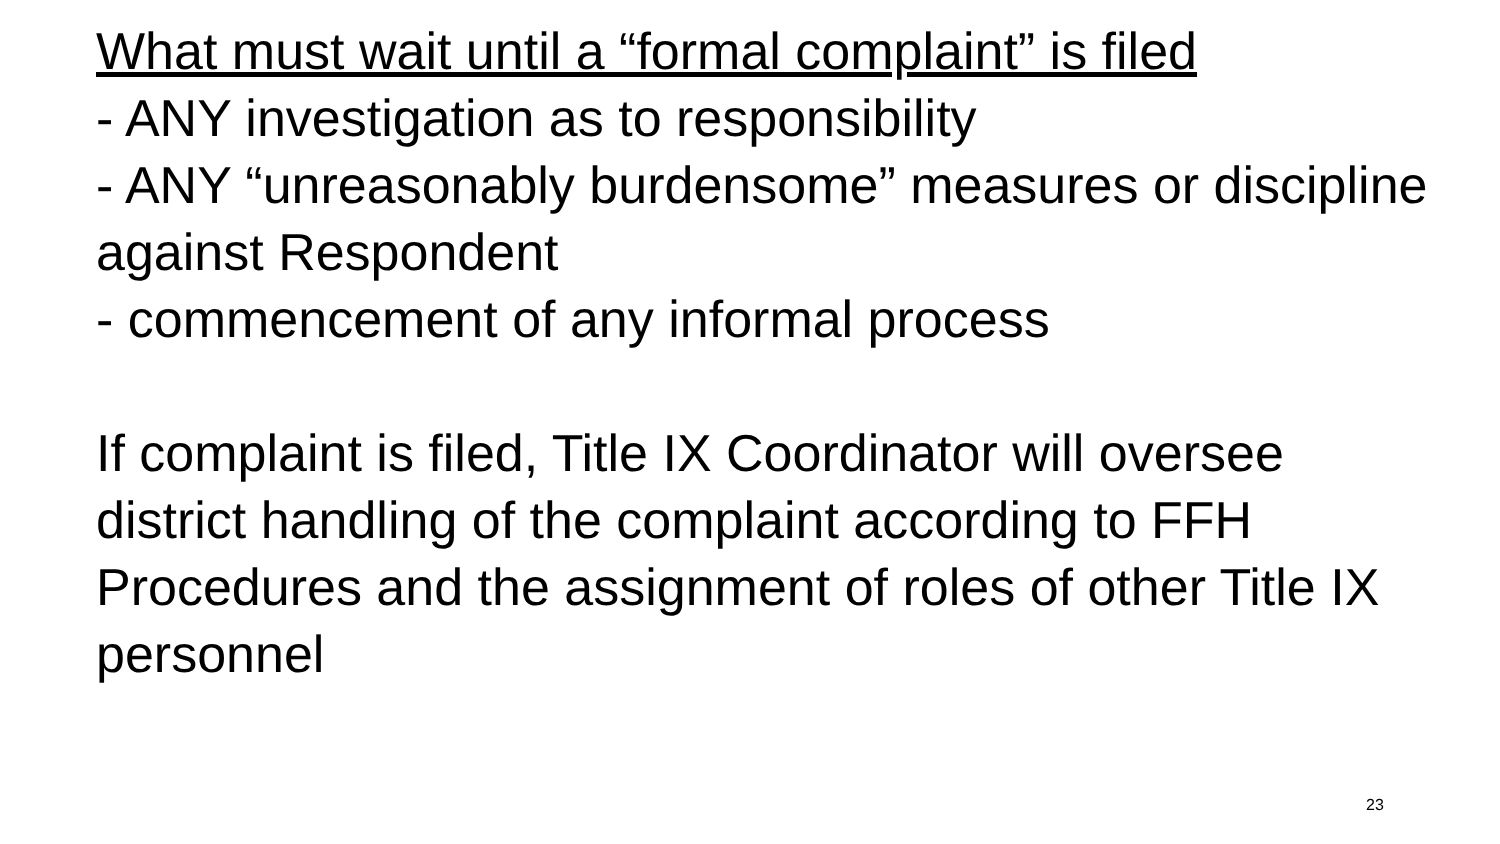What must wait until a “formal complaint” is filed
- ANY investigation as to responsibility
- ANY “unreasonably burdensome” measures or discipline against Respondent
- commencement of any informal process
If complaint is filed, Title IX Coordinator will oversee district handling of the complaint according to FFH Procedures and the assignment of roles of other Title IX personnel
23